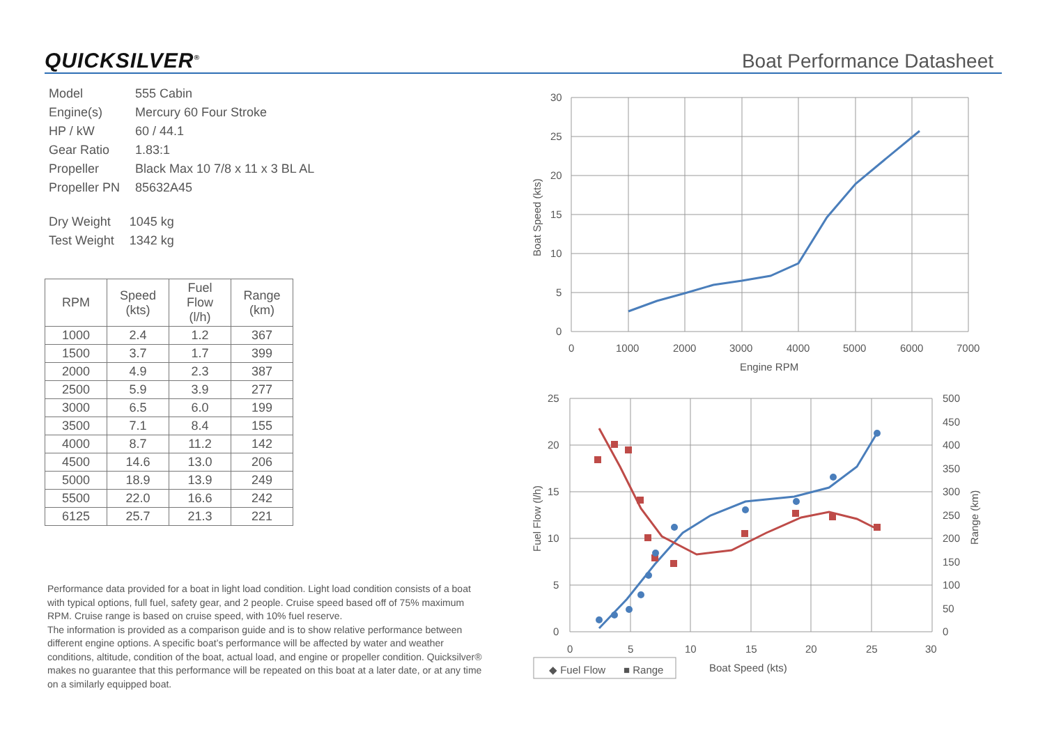QUICKSILVER<sup>®</sup>
Boat Performance Datasheet
| Model | 555 Cabin |
| Engine(s) | Mercury 60 Four Stroke |
| HP / kW | 60 / 44.1 |
| Gear Ratio | 1.83:1 |
| Propeller | Black Max 10 7/8 x 11 x 3 BL AL |
| Propeller PN | 85632A45 |
| Dry Weight | 1045 kg |
| Test Weight | 1342 kg |
| RPM | Speed (kts) | Fuel Flow (l/h) | Range (km) |
| --- | --- | --- | --- |
| 1000 | 2.4 | 1.2 | 367 |
| 1500 | 3.7 | 1.7 | 399 |
| 2000 | 4.9 | 2.3 | 387 |
| 2500 | 5.9 | 3.9 | 277 |
| 3000 | 6.5 | 6.0 | 199 |
| 3500 | 7.1 | 8.4 | 155 |
| 4000 | 8.7 | 11.2 | 142 |
| 4500 | 14.6 | 13.0 | 206 |
| 5000 | 18.9 | 13.9 | 249 |
| 5500 | 22.0 | 16.6 | 242 |
| 6125 | 25.7 | 21.3 | 221 |
Performance data provided for a boat in light load condition. Light load condition consists of a boat with typical options, full fuel, safety gear, and 2 people. Cruise speed based off of 75% maximum RPM. Cruise range is based on cruise speed, with 10% fuel reserve.
The information is provided as a comparison guide and is to show relative performance between different engine options. A specific boat’s performance will be affected by water and weather conditions, altitude, condition of the boat, actual load, and engine or propeller condition. Quicksilver® makes no guarantee that this performance will be repeated on this boat at a later date, or at any time on a similarly equipped boat.
30
25
20
15
10
5
0
0
1000
2000
3000
4000
5000
6000
7000
Engine RPM
Boat Speed (kts)
25
20
15
10
5
0
500
450
400
350
300
250
200
150
100
50
0
0
5
10
15
20
25
30
Boat Speed (kts)
Fuel Flow (l/h)
Range (km)
◆ Fuel Flow
■ Range